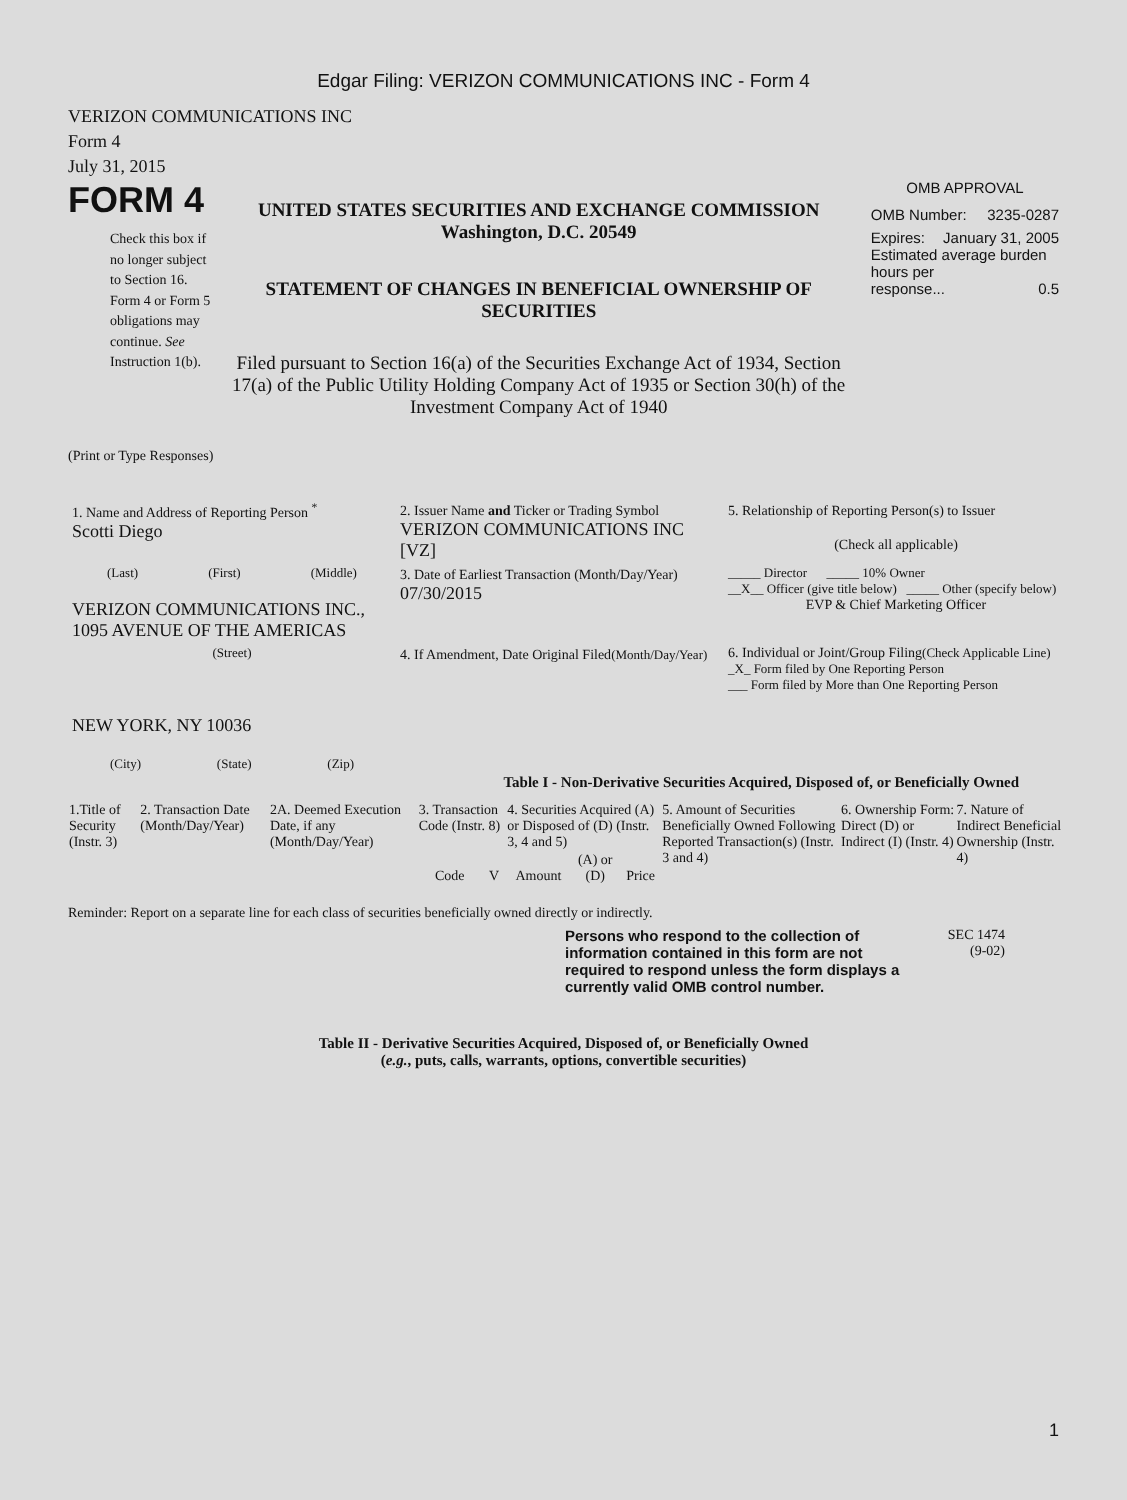Edgar Filing: VERIZON COMMUNICATIONS INC - Form 4
VERIZON COMMUNICATIONS INC
Form 4
July 31, 2015
FORM 4
Check this box if no longer subject to Section 16. Form 4 or Form 5 obligations may continue. See Instruction 1(b).
UNITED STATES SECURITIES AND EXCHANGE COMMISSION
Washington, D.C. 20549
STATEMENT OF CHANGES IN BENEFICIAL OWNERSHIP OF SECURITIES
Filed pursuant to Section 16(a) of the Securities Exchange Act of 1934, Section 17(a) of the Public Utility Holding Company Act of 1935 or Section 30(h) of the Investment Company Act of 1940
OMB APPROVAL
OMB Number: 3235-0287
Expires: January 31, 2005
Estimated average burden hours per
response... 0.5
(Print or Type Responses)
| 1. Name and Address of Reporting Person <sup>*</sup> Scotti Diego | 2. Issuer Name and Ticker or Trading Symbol VERIZON COMMUNICATIONS INC [VZ] | 5. Relationship of Reporting Person(s) to Issuer (Check all applicable) |
| (Last) (First) (Middle) VERIZON COMMUNICATIONS INC., 1095 AVENUE OF THE AMERICAS | 3. Date of Earliest Transaction (Month/Day/Year) 07/30/2015 | _____ Director _____ 10% Owner __X__ Officer (give title below) _____ Other (specify below) EVP & Chief Marketing Officer |
| (Street) NEW YORK, NY 10036 (City) (State) (Zip) | 4. If Amendment, Date Original Filed (Month/Day/Year) | 6. Individual or Joint/Group Filing (Check Applicable Line) _X_ Form filed by One Reporting Person ___ Form filed by More than One Reporting Person |
Table I - Non-Derivative Securities Acquired, Disposed of, or Beneficially Owned
| 1.Title of Security (Instr. 3) | 2. Transaction Date (Month/Day/Year) | 2A. Deemed Execution Date, if any (Month/Day/Year) | 3. Transaction Code (Instr. 8) | | 4. Securities Acquired (A) or Disposed of (D) (Instr. 3, 4 and 5) | | | 5. Amount of Securities Beneficially Owned Following Reported Transaction(s) (Instr. 3 and 4) | 6. Ownership Form: Direct (D) or Indirect (I) (Instr. 4) | 7. Nature of Indirect Beneficial Ownership (Instr. 4) |
| --- | --- | --- | --- | --- | --- | --- | --- | --- | --- | --- |
| | | | Code | V | Amount | (A) or (D) | Price | | | |
Reminder: Report on a separate line for each class of securities beneficially owned directly or indirectly.
Persons who respond to the collection of information contained in this form are not required to respond unless the form displays a currently valid OMB control number.
SEC 1474
(9-02)
Table II - Derivative Securities Acquired, Disposed of, or Beneficially Owned
(e.g., puts, calls, warrants, options, convertible securities)
1